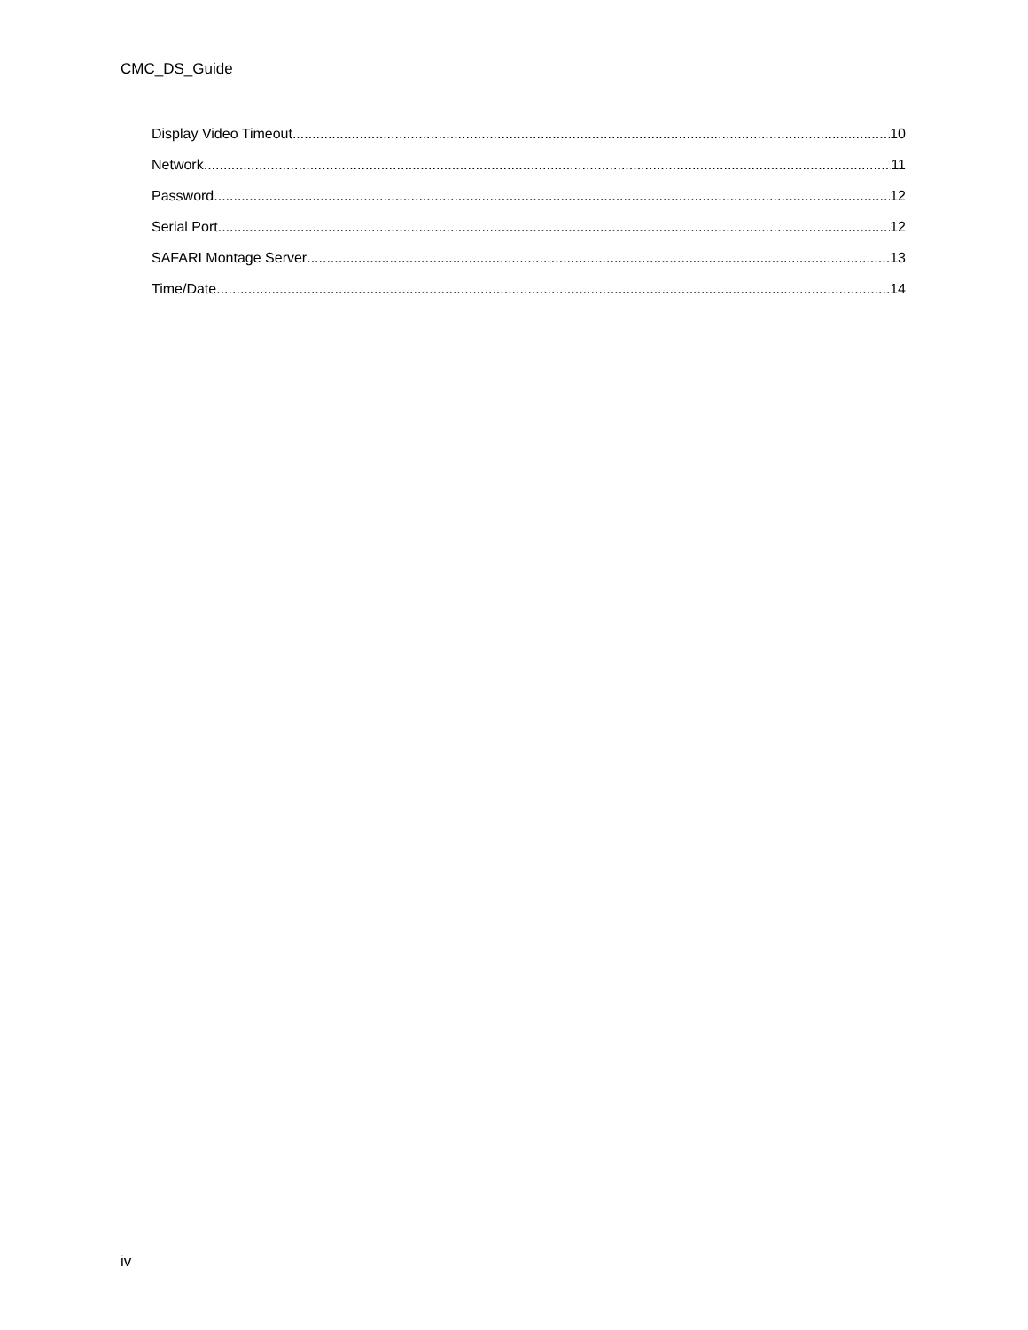CMC_DS_Guide
Display Video Timeout 10
Network 11
Password 12
Serial Port 12
SAFARI Montage Server 13
Time/Date 14
iv